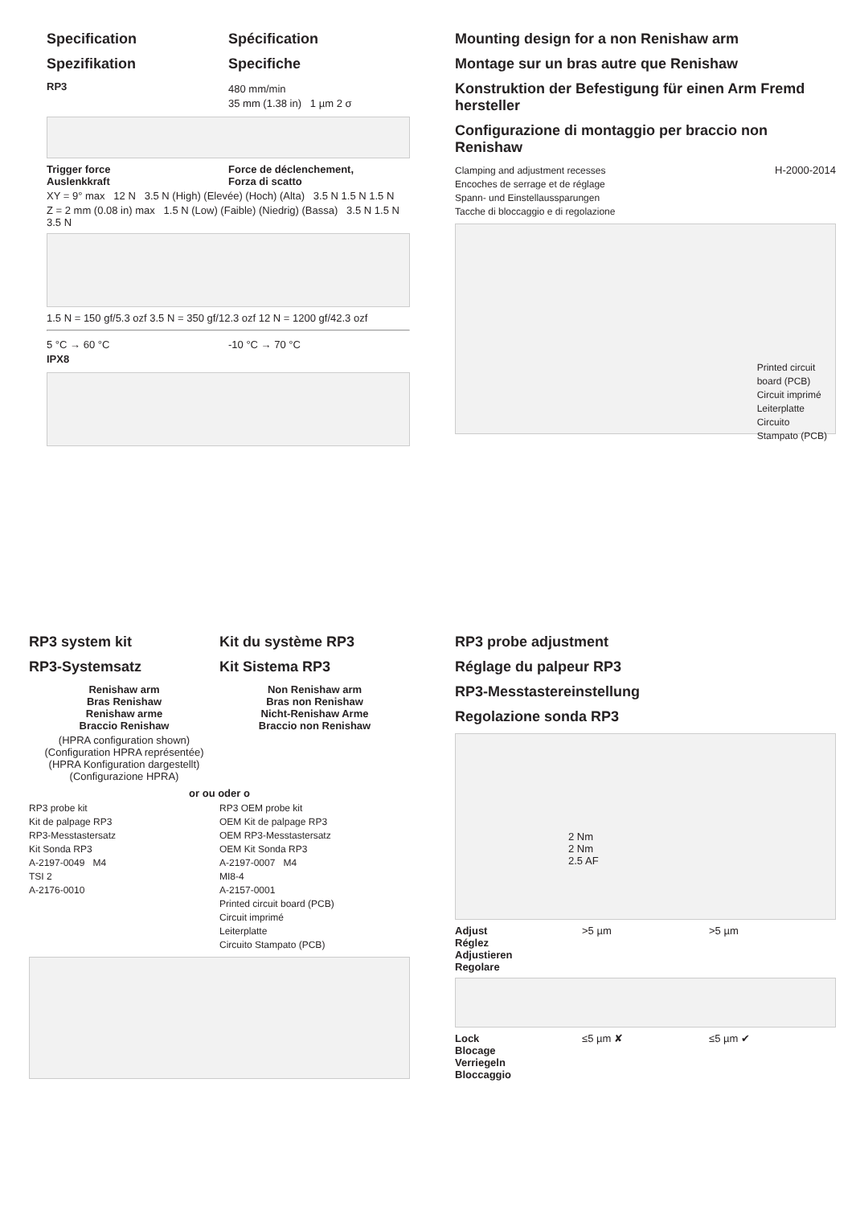Specification
Spezifikation
Spécification
Specifiche
RP3
480 mm/min
35 mm (1.38 in) 1 µm 2 σ
Trigger force
Auslenkkraft
Force de déclenchement,
Forza di scatto
XY = 9° max 12 N 3.5 N (High) (Elevée) (Hoch) (Alta) 3.5 N 1.5 N 1.5 N
Z = 2 mm (0.08 in) max 1.5 N (Low) (Faible) (Niedrig) (Bassa) 3.5 N 1.5 N 3.5 N
1.5 N = 150 gf/5.3 ozf 3.5 N = 350 gf/12.3 ozf 12 N = 1200 gf/42.3 ozf
5 °C → 60 °C
IPX8
-10 °C → 70 °C
Mounting design for a non Renishaw arm
Montage sur un bras autre que Renishaw
Konstruktion der Befestigung für einen Arm Fremd hersteller
Configurazione di montaggio per braccio non Renishaw
Clamping and adjustment recesses
Encoches de serrage et de réglage
Spann- und Einstellaussparungen
Tacche di bloccaggio e di regolazione
H-2000-2014
Printed circuit
board (PCB)
Circuit imprimé
Leiterplatte
Circuito
Stampato (PCB)
RP3 system kit
RP3-Systemsatz
Kit du système RP3
Kit Sistema RP3
Renishaw arm
Bras Renishaw
Renishaw arme
Braccio Renishaw
(HPRA configuration shown)
(Configuration HPRA représentée)
(HPRA Konfiguration dargestellt)
(Configurazione HPRA)
Non Renishaw arm
Bras non Renishaw
Nicht-Renishaw Arme
Braccio non Renishaw
or ou oder o
RP3 probe kit
Kit de palpage RP3
RP3-Messtastersatz
Kit Sonda RP3
A-2197-0049 M4
TSI 2
A-2176-0010
RP3 OEM probe kit
OEM Kit de palpage RP3
OEM RP3-Messtastersatz
OEM Kit Sonda RP3
A-2197-0007 M4
MI8-4
A-2157-0001
Printed circuit board (PCB)
Circuit imprimé
Leiterplatte
Circuito Stampato (PCB)
RP3 probe adjustment
Réglage du palpeur RP3
RP3-Messtastereinstellung
Regolazione sonda RP3
2 Nm
2 Nm
2.5 AF
Adjust
Réglez
Adjustieren
Regolare
>5 µm >5 µm
Lock
Blocage
Verriegeln
Bloccaggio
≤5 µm ✘ ≤5 µm ✔